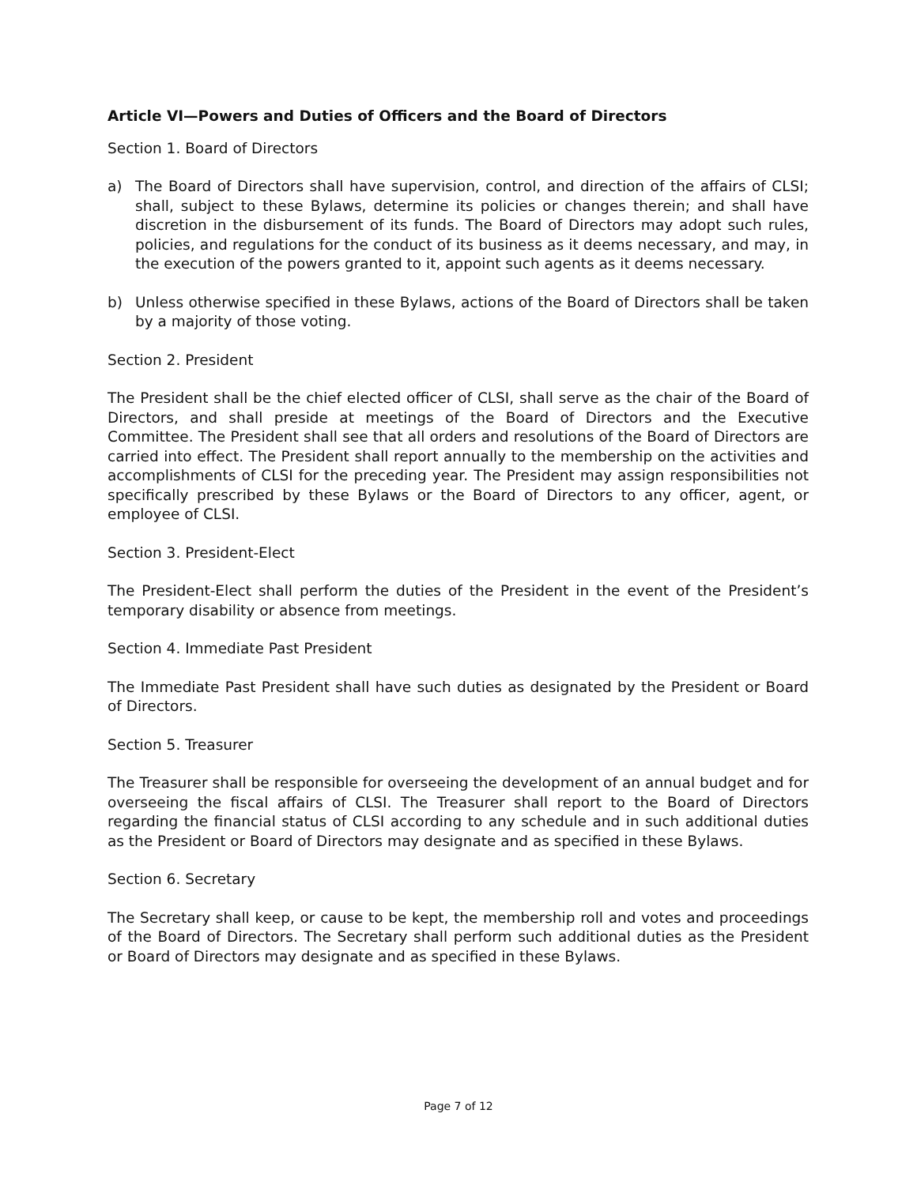Article VI—Powers and Duties of Officers and the Board of Directors
Section 1. Board of Directors
a) The Board of Directors shall have supervision, control, and direction of the affairs of CLSI; shall, subject to these Bylaws, determine its policies or changes therein; and shall have discretion in the disbursement of its funds. The Board of Directors may adopt such rules, policies, and regulations for the conduct of its business as it deems necessary, and may, in the execution of the powers granted to it, appoint such agents as it deems necessary.
b) Unless otherwise specified in these Bylaws, actions of the Board of Directors shall be taken by a majority of those voting.
Section 2. President
The President shall be the chief elected officer of CLSI, shall serve as the chair of the Board of Directors, and shall preside at meetings of the Board of Directors and the Executive Committee. The President shall see that all orders and resolutions of the Board of Directors are carried into effect. The President shall report annually to the membership on the activities and accomplishments of CLSI for the preceding year. The President may assign responsibilities not specifically prescribed by these Bylaws or the Board of Directors to any officer, agent, or employee of CLSI.
Section 3. President-Elect
The President-Elect shall perform the duties of the President in the event of the President’s temporary disability or absence from meetings.
Section 4. Immediate Past President
The Immediate Past President shall have such duties as designated by the President or Board of Directors.
Section 5. Treasurer
The Treasurer shall be responsible for overseeing the development of an annual budget and for overseeing the fiscal affairs of CLSI. The Treasurer shall report to the Board of Directors regarding the financial status of CLSI according to any schedule and in such additional duties as the President or Board of Directors may designate and as specified in these Bylaws.
Section 6. Secretary
The Secretary shall keep, or cause to be kept, the membership roll and votes and proceedings of the Board of Directors. The Secretary shall perform such additional duties as the President or Board of Directors may designate and as specified in these Bylaws.
Page 7 of 12